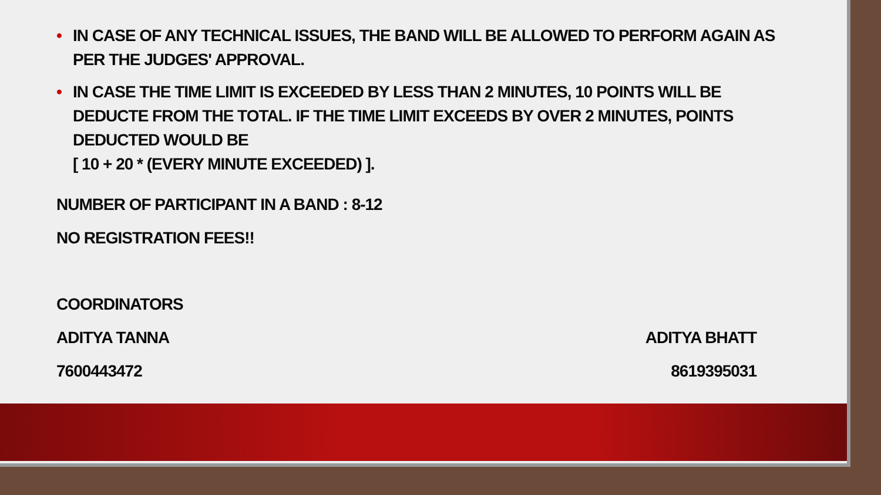• IN CASE OF ANY TECHNICAL ISSUES, THE BAND WILL BE ALLOWED TO PERFORM AGAIN AS PER THE JUDGES' APPROVAL.
• IN CASE THE TIME LIMIT IS EXCEEDED BY LESS THAN 2 MINUTES, 10 POINTS WILL BE DEDUCTE FROM THE TOTAL. IF THE TIME LIMIT EXCEEDS BY OVER 2 MINUTES, POINTS DEDUCTED WOULD BE
[ 10 + 20 * (EVERY MINUTE EXCEEDED) ].
NUMBER OF PARTICIPANT IN A BAND : 8-12
NO REGISTRATION FEES!!
COORDINATORS
ADITYA TANNA ADITYA BHATT
7600443472 8619395031